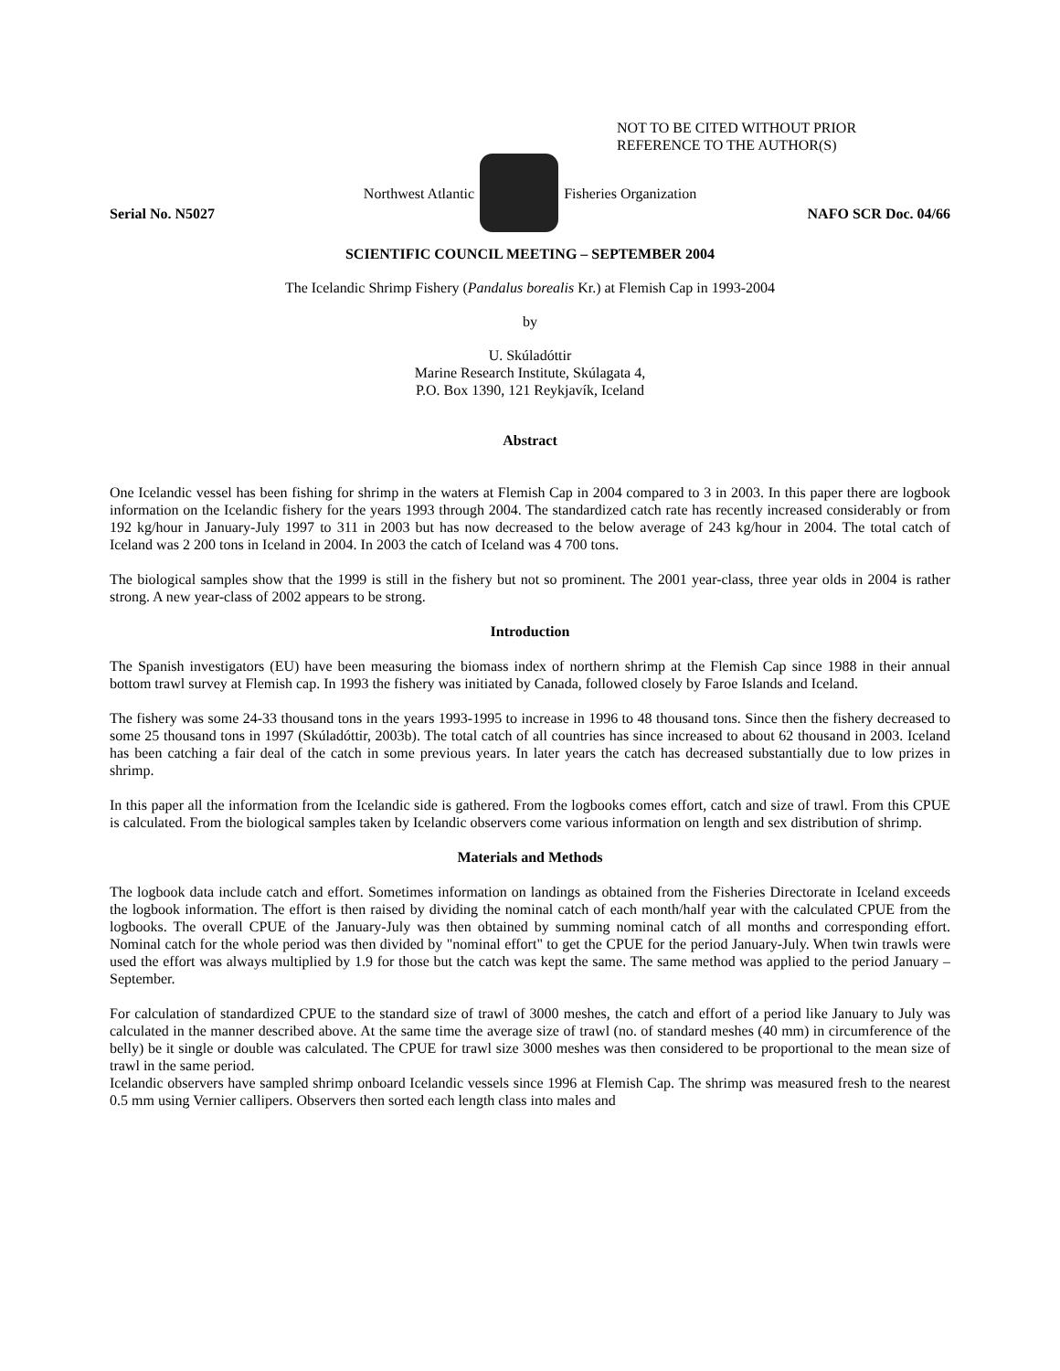NOT TO BE CITED WITHOUT PRIOR
REFERENCE TO THE AUTHOR(S)
Northwest Atlantic Fisheries Organization
Serial No. N5027 NAFO SCR Doc. 04/66
SCIENTIFIC COUNCIL MEETING – SEPTEMBER 2004
The Icelandic Shrimp Fishery (Pandalus borealis Kr.) at Flemish Cap in 1993-2004
by
U. Skúladóttir
Marine Research Institute, Skúlagata 4,
P.O. Box 1390, 121 Reykjavík, Iceland
Abstract
One Icelandic vessel has been fishing for shrimp in the waters at Flemish Cap in 2004 compared to 3 in 2003. In this paper there are logbook information on the Icelandic fishery for the years 1993 through 2004. The standardized catch rate has recently increased considerably or from 192 kg/hour in January-July 1997 to 311 in 2003 but has now decreased to the below average of 243 kg/hour in 2004. The total catch of Iceland was 2 200 tons in Iceland in 2004. In 2003 the catch of Iceland was 4 700 tons.
The biological samples show that the 1999 is still in the fishery but not so prominent. The 2001 year-class, three year olds in 2004 is rather strong. A new year-class of 2002 appears to be strong.
Introduction
The Spanish investigators (EU) have been measuring the biomass index of northern shrimp at the Flemish Cap since 1988 in their annual bottom trawl survey at Flemish cap. In 1993 the fishery was initiated by Canada, followed closely by Faroe Islands and Iceland.
The fishery was some 24-33 thousand tons in the years 1993-1995 to increase in 1996 to 48 thousand tons. Since then the fishery decreased to some 25 thousand tons in 1997 (Skúladóttir, 2003b). The total catch of all countries has since increased to about 62 thousand in 2003. Iceland has been catching a fair deal of the catch in some previous years. In later years the catch has decreased substantially due to low prizes in shrimp.
In this paper all the information from the Icelandic side is gathered. From the logbooks comes effort, catch and size of trawl. From this CPUE is calculated. From the biological samples taken by Icelandic observers come various information on length and sex distribution of shrimp.
Materials and Methods
The logbook data include catch and effort. Sometimes information on landings as obtained from the Fisheries Directorate in Iceland exceeds the logbook information. The effort is then raised by dividing the nominal catch of each month/half year with the calculated CPUE from the logbooks. The overall CPUE of the January-July was then obtained by summing nominal catch of all months and corresponding effort. Nominal catch for the whole period was then divided by "nominal effort" to get the CPUE for the period January-July. When twin trawls were used the effort was always multiplied by 1.9 for those but the catch was kept the same. The same method was applied to the period January –September.
For calculation of standardized CPUE to the standard size of trawl of 3000 meshes, the catch and effort of a period like January to July was calculated in the manner described above. At the same time the average size of trawl (no. of standard meshes (40 mm) in circumference of the belly) be it single or double was calculated. The CPUE for trawl size 3000 meshes was then considered to be proportional to the mean size of trawl in the same period.
Icelandic observers have sampled shrimp onboard Icelandic vessels since 1996 at Flemish Cap. The shrimp was measured fresh to the nearest 0.5 mm using Vernier callipers. Observers then sorted each length class into males and